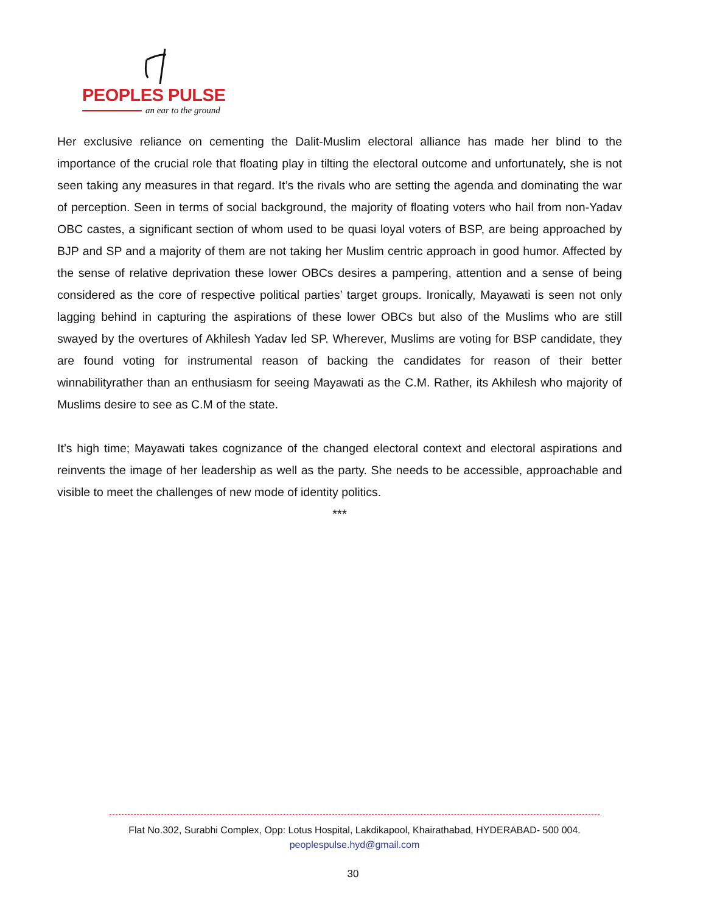PEOPLES PULSE
an ear to the ground
Her exclusive reliance on cementing the Dalit-Muslim electoral alliance has made her blind to the importance of the crucial role that floating play in tilting the electoral outcome and unfortunately, she is not seen taking any measures in that regard. It’s the rivals who are setting the agenda and dominating the war of perception. Seen in terms of social background, the majority of floating voters who hail from non-Yadav OBC castes, a significant section of whom used to be quasi loyal voters of BSP, are being approached by BJP and SP and a majority of them are not taking her Muslim centric approach in good humor. Affected by the sense of relative deprivation these lower OBCs desires a pampering, attention and a sense of being considered as the core of respective political parties’ target groups. Ironically, Mayawati is seen not only lagging behind in capturing the aspirations of these lower OBCs but also of the Muslims who are still swayed by the overtures of Akhilesh Yadav led SP. Wherever, Muslims are voting for BSP candidate, they are found voting for instrumental reason of backing the candidates for reason of their better winnabilityrather than an enthusiasm for seeing Mayawati as the C.M. Rather, its Akhilesh who majority of Muslims desire to see as C.M of the state.
It’s high time; Mayawati takes cognizance of the changed electoral context and electoral aspirations and reinvents the image of her leadership as well as the party. She needs to be accessible, approachable and visible to meet the challenges of new mode of identity politics.
***
Flat No.302, Surabhi Complex, Opp: Lotus Hospital, Lakdikapool, Khairathabad, HYDERABAD- 500 004.
peoplespulse.hyd@gmail.com
30